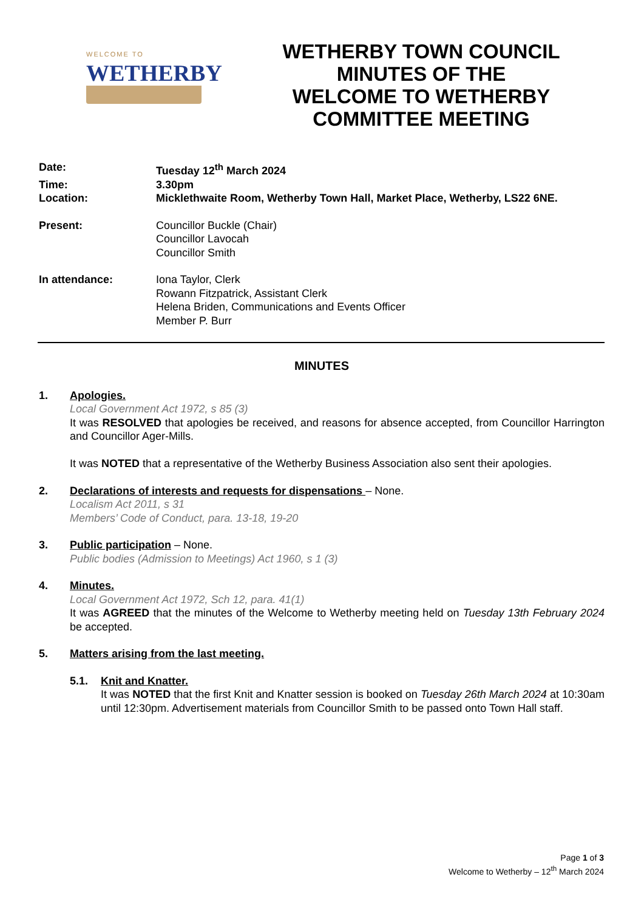WELCOME TO
WETHERBY
WETHERBY TOWN COUNCIL
MINUTES OF THE
WELCOME TO WETHERBY
COMMITTEE MEETING
Date:
Tuesday 12<sup>th</sup> March 2024
Time:
3.30pm
Location:
Micklethwaite Room, Wetherby Town Hall, Market Place, Wetherby, LS22 6NE.
Present:
Councillor Buckle (Chair)
Councillor Lavocah
Councillor Smith
In attendance:
Iona Taylor, Clerk
Rowann Fitzpatrick, Assistant Clerk
Helena Briden, Communications and Events Officer
Member P. Burr
MINUTES
1. Apologies.
Local Government Act 1972, s 85 (3)
It was RESOLVED that apologies be received, and reasons for absence accepted, from Councillor Harrington and Councillor Ager-Mills.
It was NOTED that a representative of the Wetherby Business Association also sent their apologies.
2. Declarations of interests and requests for dispensations – None.
Localism Act 2011, s 31
Members’ Code of Conduct, para. 13-18, 19-20
3. Public participation – None.
Public bodies (Admission to Meetings) Act 1960, s 1 (3)
4. Minutes.
Local Government Act 1972, Sch 12, para. 41(1)
It was AGREED that the minutes of the Welcome to Wetherby meeting held on Tuesday 13th February 2024 be accepted.
5. Matters arising from the last meeting.
5.1. Knit and Knatter.
It was NOTED that the first Knit and Knatter session is booked on Tuesday 26th March 2024 at 10:30am until 12:30pm. Advertisement materials from Councillor Smith to be passed onto Town Hall staff.
Page 1 of 3
Welcome to Wetherby – 12<sup>th</sup> March 2024